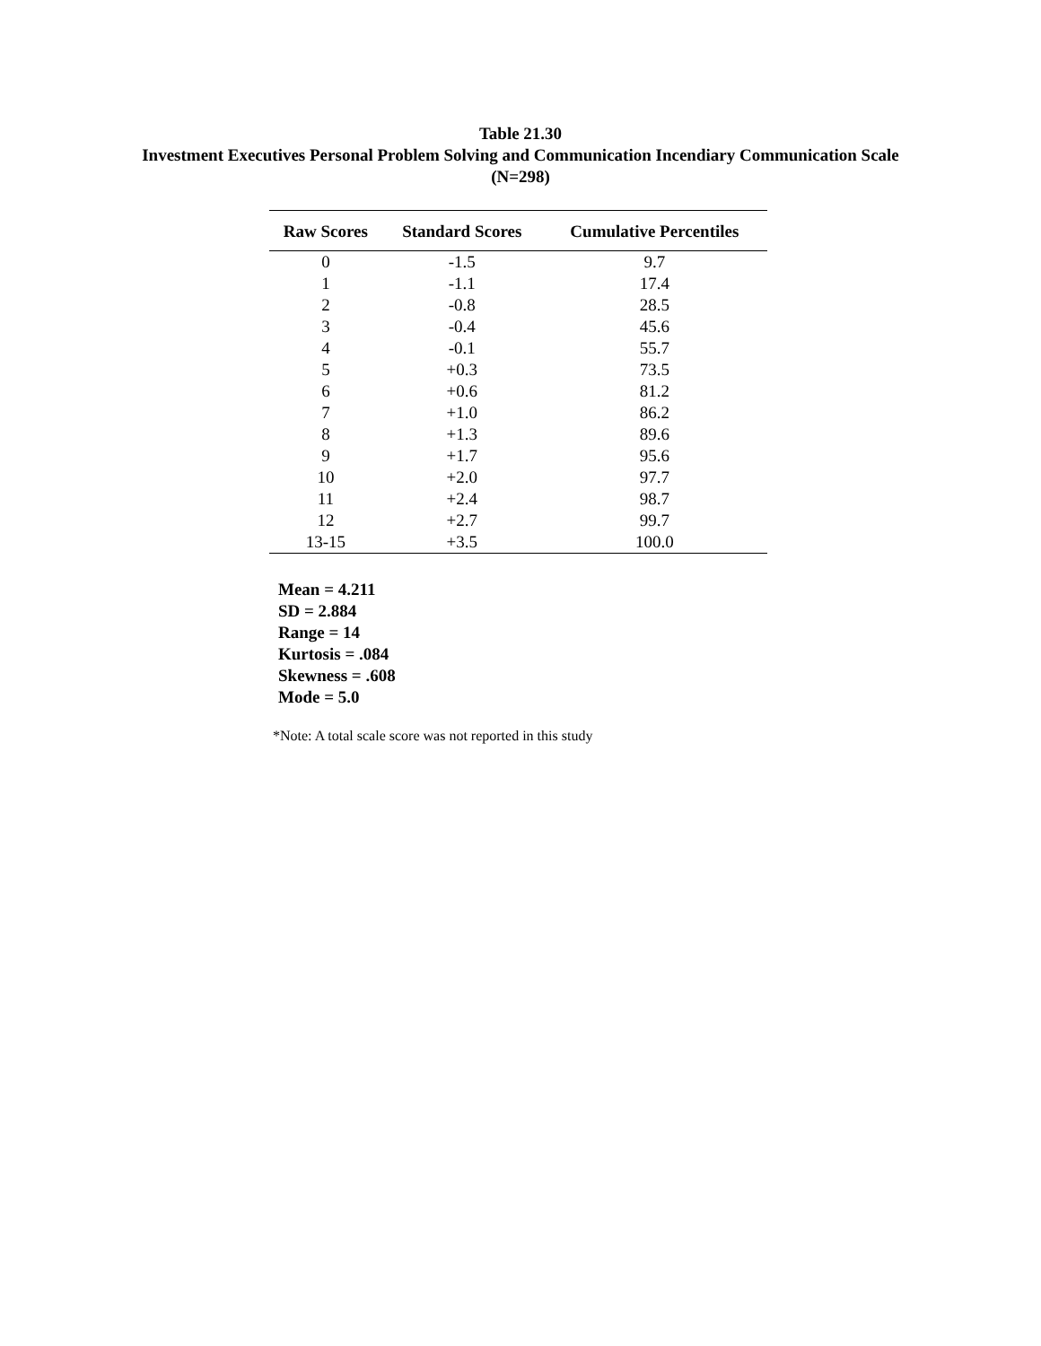Table 21.30
Investment Executives Personal Problem Solving and Communication Incendiary Communication Scale (N=298)
| Raw Scores | Standard Scores | Cumulative Percentiles |
| --- | --- | --- |
| 0 | -1.5 | 9.7 |
| 1 | -1.1 | 17.4 |
| 2 | -0.8 | 28.5 |
| 3 | -0.4 | 45.6 |
| 4 | -0.1 | 55.7 |
| 5 | +0.3 | 73.5 |
| 6 | +0.6 | 81.2 |
| 7 | +1.0 | 86.2 |
| 8 | +1.3 | 89.6 |
| 9 | +1.7 | 95.6 |
| 10 | +2.0 | 97.7 |
| 11 | +2.4 | 98.7 |
| 12 | +2.7 | 99.7 |
| 13-15 | +3.5 | 100.0 |
Mean = 4.211
SD = 2.884
Range = 14
Kurtosis = .084
Skewness = .608
Mode = 5.0
*Note: A total scale score was not reported in this study